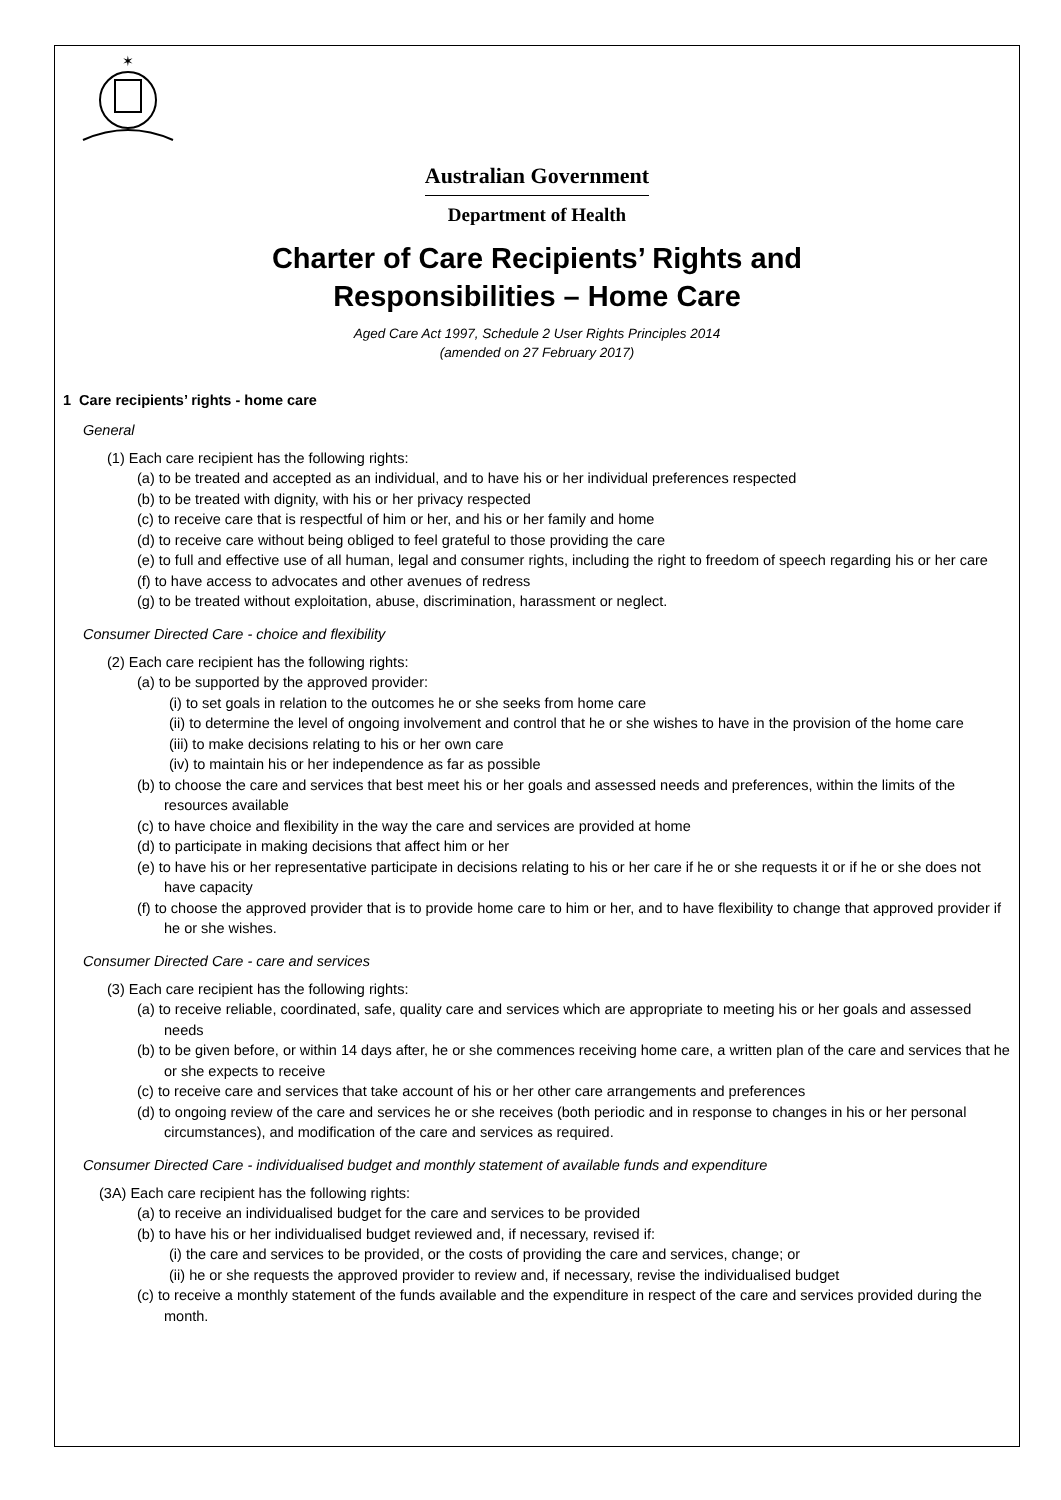✶
Australian Government
Department of Health
Charter of Care Recipients’ Rights and
Responsibilities – Home Care
Aged Care Act 1997, Schedule 2 User Rights Principles 2014
(amended on 27 February 2017)
1 Care recipients’ rights - home care
General
(1) Each care recipient has the following rights:
(a) to be treated and accepted as an individual, and to have his or her individual preferences respected
(b) to be treated with dignity, with his or her privacy respected
(c) to receive care that is respectful of him or her, and his or her family and home
(d) to receive care without being obliged to feel grateful to those providing the care
(e) to full and effective use of all human, legal and consumer rights, including the right to freedom of speech regarding his or her care
(f) to have access to advocates and other avenues of redress
(g) to be treated without exploitation, abuse, discrimination, harassment or neglect.
Consumer Directed Care - choice and flexibility
(2) Each care recipient has the following rights:
(a) to be supported by the approved provider:
(i) to set goals in relation to the outcomes he or she seeks from home care
(ii) to determine the level of ongoing involvement and control that he or she wishes to have in the provision of the home care
(iii) to make decisions relating to his or her own care
(iv) to maintain his or her independence as far as possible
(b) to choose the care and services that best meet his or her goals and assessed needs and preferences, within the limits of the resources available
(c) to have choice and flexibility in the way the care and services are provided at home
(d) to participate in making decisions that affect him or her
(e) to have his or her representative participate in decisions relating to his or her care if he or she requests it or if he or she does not have capacity
(f) to choose the approved provider that is to provide home care to him or her, and to have flexibility to change that approved provider if he or she wishes.
Consumer Directed Care - care and services
(3) Each care recipient has the following rights:
(a) to receive reliable, coordinated, safe, quality care and services which are appropriate to meeting his or her goals and assessed needs
(b) to be given before, or within 14 days after, he or she commences receiving home care, a written plan of the care and services that he or she expects to receive
(c) to receive care and services that take account of his or her other care arrangements and preferences
(d) to ongoing review of the care and services he or she receives (both periodic and in response to changes in his or her personal circumstances), and modification of the care and services as required.
Consumer Directed Care - individualised budget and monthly statement of available funds and expenditure
(3A) Each care recipient has the following rights:
(a) to receive an individualised budget for the care and services to be provided
(b) to have his or her individualised budget reviewed and, if necessary, revised if:
(i) the care and services to be provided, or the costs of providing the care and services, change; or
(ii) he or she requests the approved provider to review and, if necessary, revise the individualised budget
(c) to receive a monthly statement of the funds available and the expenditure in respect of the care and services provided during the month.